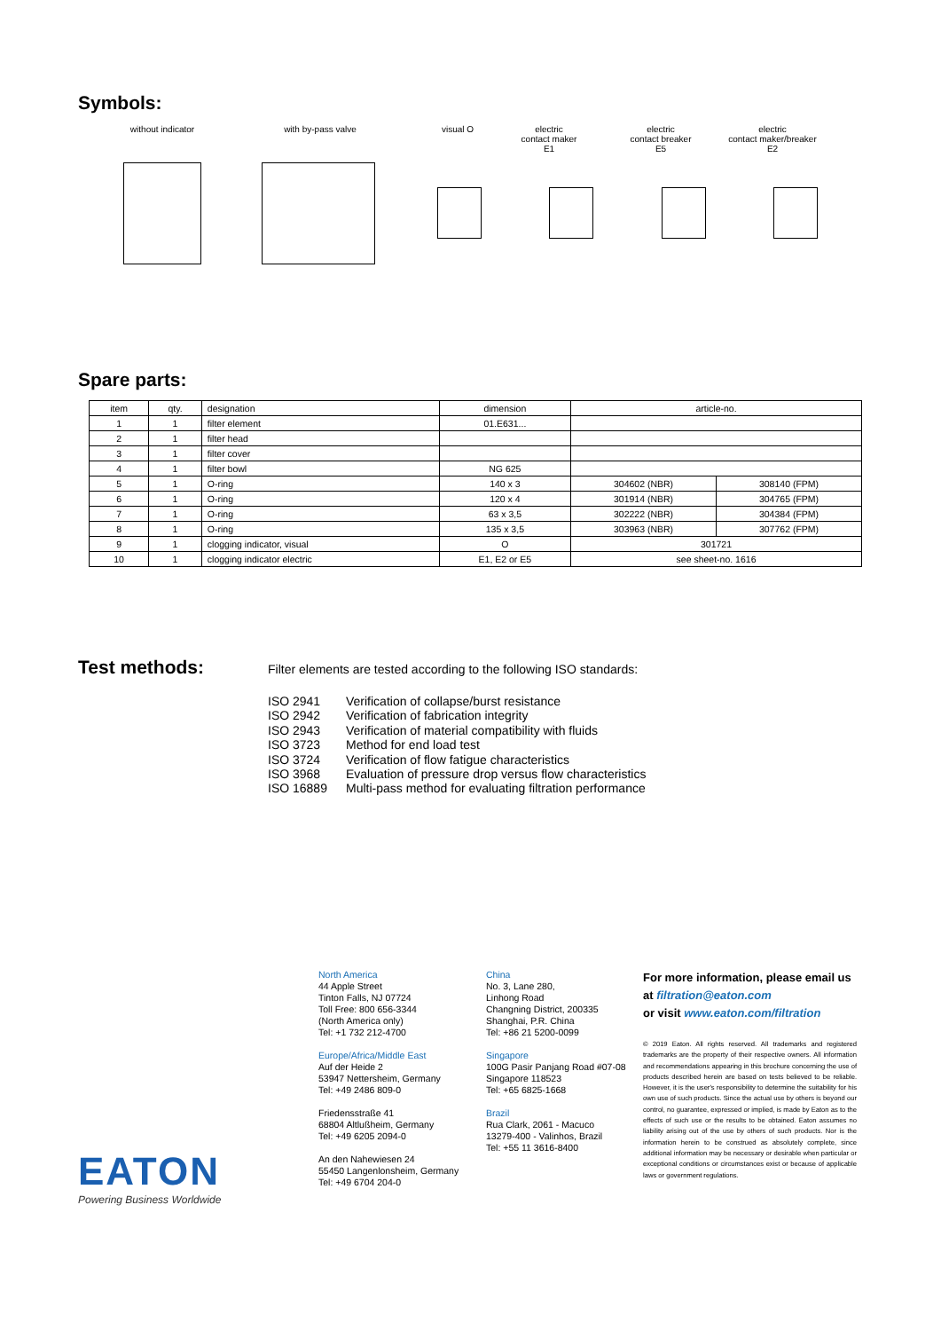Symbols:
without indicator with by-pass valve visual O electric
contact maker
E1
electric
contact breaker
E5
electric
contact maker/breaker
E2
Spare parts:
| item | qty. | designation | dimension | article-no. | |
| --- | --- | --- | --- | --- | --- |
| 1 | 1 | filter element | 01.E631... | | |
| 2 | 1 | filter head | | | |
| 3 | 1 | filter cover | | | |
| 4 | 1 | filter bowl | NG 625 | | |
| 5 | 1 | O-ring | 140 x 3 | 304602 (NBR) | 308140 (FPM) |
| 6 | 1 | O-ring | 120 x 4 | 301914 (NBR) | 304765 (FPM) |
| 7 | 1 | O-ring | 63 x 3,5 | 302222 (NBR) | 304384 (FPM) |
| 8 | 1 | O-ring | 135 x 3,5 | 303963 (NBR) | 307762 (FPM) |
| 9 | 1 | clogging indicator, visual | O | 301721 | |
| 10 | 1 | clogging indicator electric | E1, E2 or E5 | see sheet-no. 1616 | |
Test methods:
Filter elements are tested according to the following ISO standards:
ISO 2941 Verification of collapse/burst resistance
ISO 2942 Verification of fabrication integrity
ISO 2943 Verification of material compatibility with fluids
ISO 3723 Method for end load test
ISO 3724 Verification of flow fatigue characteristics
ISO 3968 Evaluation of pressure drop versus flow characteristics
ISO 16889 Multi-pass method for evaluating filtration performance
North America
44 Apple Street
Tinton Falls, NJ 07724
Toll Free: 800 656-3344
(North America only)
Tel: +1 732 212-4700
Europe/Africa/Middle East
Auf der Heide 2
53947 Nettersheim, Germany
Tel: +49 2486 809-0
Friedensstraße 41
68804 Altlußheim, Germany
Tel: +49 6205 2094-0
An den Nahewiesen 24
55450 Langenlonsheim, Germany
Tel: +49 6704 204-0
China
No. 3, Lane 280,
Linhong Road
Changning District, 200335
Shanghai, P.R. China
Tel: +86 21 5200-0099
Singapore
100G Pasir Panjang Road #07-08
Singapore 118523
Tel: +65 6825-1668
Brazil
Rua Clark, 2061 - Macuco
13279-400 - Valinhos, Brazil
Tel: +55 11 3616-8400
For more information, please email us at filtration@eaton.com
or visit www.eaton.com/filtration
© 2019 Eaton. All rights reserved. All trademarks and registered trademarks are the property of their respective owners. All information and recommendations appearing in this brochure concerning the use of products described herein are based on tests believed to be reliable. However, it is the user's responsibility to determine the suitability for his own use of such products. Since the actual use by others is beyond our control, no guarantee, expressed or implied, is made by Eaton as to the effects of such use or the results to be obtained. Eaton assumes no liability arising out of the use by others of such products. Nor is the information herein to be construed as absolutely complete, since additional information may be necessary or desirable when particular or exceptional conditions or circumstances exist or because of applicable laws or government regulations.
EATON
Powering Business Worldwide